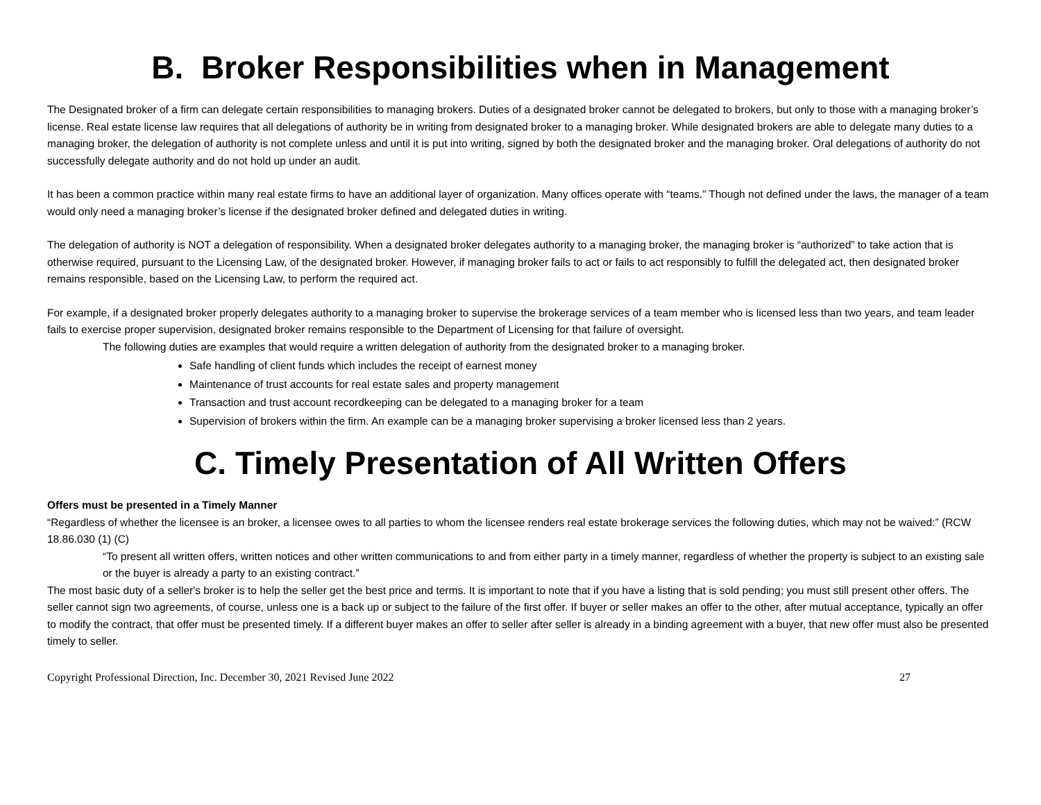B. Broker Responsibilities when in Management
The Designated broker of a firm can delegate certain responsibilities to managing brokers. Duties of a designated broker cannot be delegated to brokers, but only to those with a managing broker’s license. Real estate license law requires that all delegations of authority be in writing from designated broker to a managing broker. While designated brokers are able to delegate many duties to a managing broker, the delegation of authority is not complete unless and until it is put into writing, signed by both the designated broker and the managing broker. Oral delegations of authority do not successfully delegate authority and do not hold up under an audit.
It has been a common practice within many real estate firms to have an additional layer of organization. Many offices operate with “teams.” Though not defined under the laws, the manager of a team would only need a managing broker’s license if the designated broker defined and delegated duties in writing.
The delegation of authority is NOT a delegation of responsibility. When a designated broker delegates authority to a managing broker, the managing broker is “authorized” to take action that is otherwise required, pursuant to the Licensing Law, of the designated broker. However, if managing broker fails to act or fails to act responsibly to fulfill the delegated act, then designated broker remains responsible, based on the Licensing Law, to perform the required act.
For example, if a designated broker properly delegates authority to a managing broker to supervise the brokerage services of a team member who is licensed less than two years, and team leader fails to exercise proper supervision, designated broker remains responsible to the Department of Licensing for that failure of oversight.
The following duties are examples that would require a written delegation of authority from the designated broker to a managing broker.
Safe handling of client funds which includes the receipt of earnest money
Maintenance of trust accounts for real estate sales and property management
Transaction and trust account recordkeeping can be delegated to a managing broker for a team
Supervision of brokers within the firm. An example can be a managing broker supervising a broker licensed less than 2 years.
C. Timely Presentation of All Written Offers
Offers must be presented in a Timely Manner
“Regardless of whether the licensee is an broker, a licensee owes to all parties to whom the licensee renders real estate brokerage services the following duties, which may not be waived:” (RCW 18.86.030 (1) (C)
“To present all written offers, written notices and other written communications to and from either party in a timely manner, regardless of whether the property is subject to an existing sale or the buyer is already a party to an existing contract.”
The most basic duty of a seller's broker is to help the seller get the best price and terms. It is important to note that if you have a listing that is sold pending; you must still present other offers. The seller cannot sign two agreements, of course, unless one is a back up or subject to the failure of the first offer. If buyer or seller makes an offer to the other, after mutual acceptance, typically an offer to modify the contract, that offer must be presented timely. If a different buyer makes an offer to seller after seller is already in a binding agreement with a buyer, that new offer must also be presented timely to seller.
Copyright Professional Direction, Inc. December 30, 2021 Revised June 2022 27